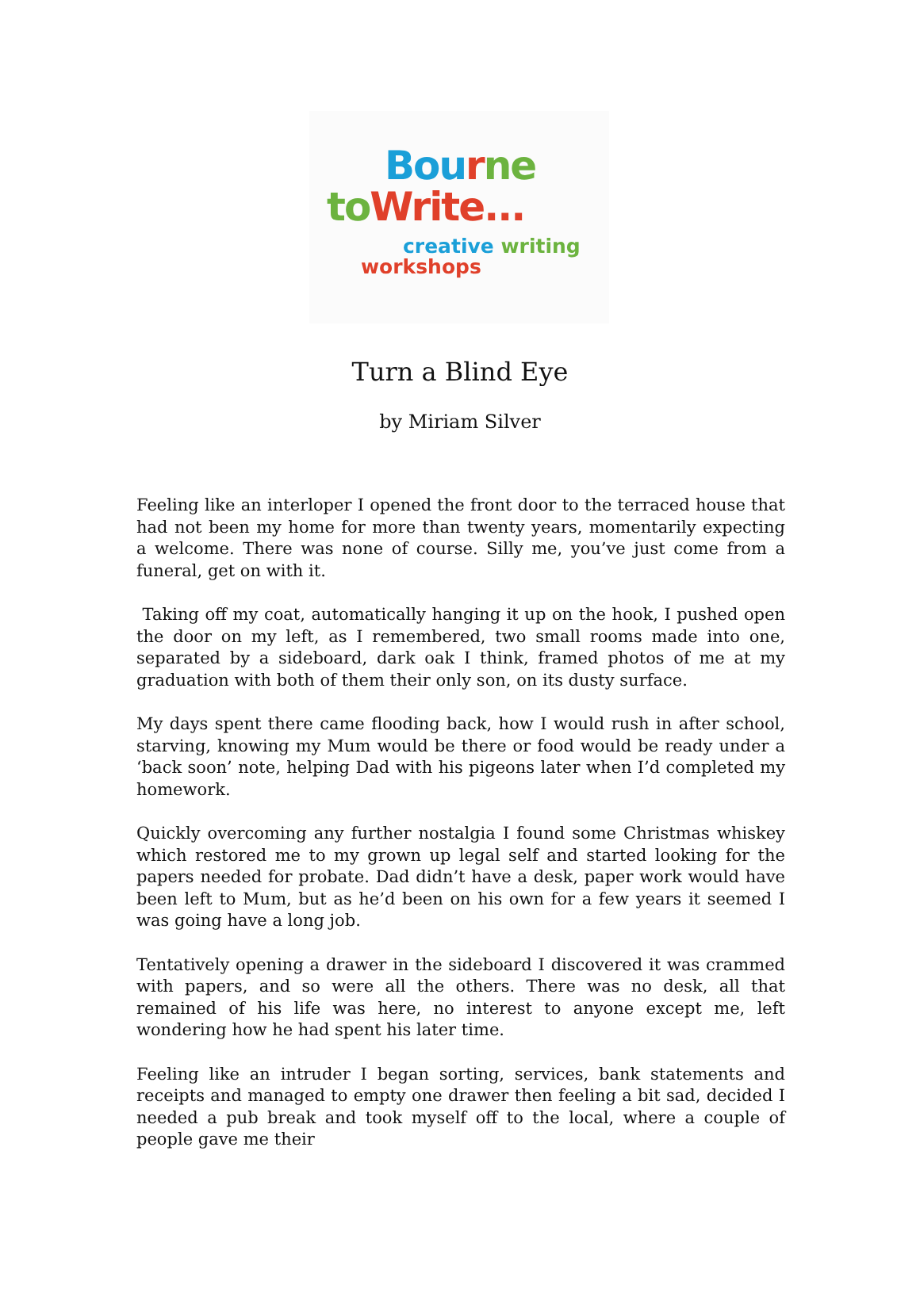Bou rne
to Write...
creative writing
workshops
Turn a Blind Eye
by Miriam Silver
Feeling like an interloper I opened the front door to the terraced house that had not been my home for more than twenty years, momentarily expecting a welcome. There was none of course. Silly me, you’ve just come from a funeral, get on with it.
Taking off my coat, automatically hanging it up on the hook, I pushed open the door on my left, as I remembered, two small rooms made into one, separated by a sideboard, dark oak I think, framed photos of me at my graduation with both of them their only son, on its dusty surface.
My days spent there came flooding back, how I would rush in after school, starving, knowing my Mum would be there or food would be ready under a ‘back soon’ note, helping Dad with his pigeons later when I’d completed my homework.
Quickly overcoming any further nostalgia I found some Christmas whiskey which restored me to my grown up legal self and started looking for the papers needed for probate. Dad didn’t have a desk, paper work would have been left to Mum, but as he’d been on his own for a few years it seemed I was going have a long job.
Tentatively opening a drawer in the sideboard I discovered it was crammed with papers, and so were all the others. There was no desk, all that remained of his life was here, no interest to anyone except me, left wondering how he had spent his later time.
Feeling like an intruder I began sorting, services, bank statements and receipts and managed to empty one drawer then feeling a bit sad, decided I needed a pub break and took myself off to the local, where a couple of people gave me their